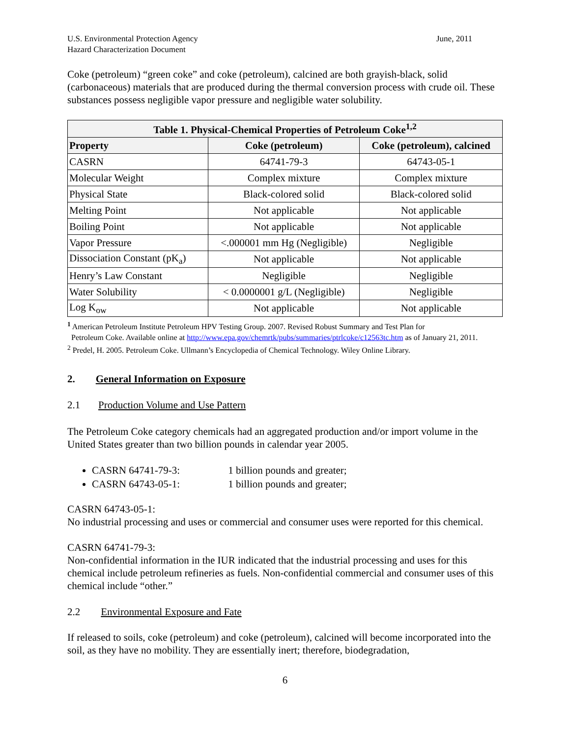U.S. Environmental Protection Agency
Hazard Characterization Document
June, 2011
Coke (petroleum) “green coke” and coke (petroleum), calcined are both grayish-black, solid (carbonaceous) materials that are produced during the thermal conversion process with crude oil. These substances possess negligible vapor pressure and negligible water solubility.
| Table 1. Physical-Chemical Properties of Petroleum Coke<sup>1,2</sup> | | |
| --- | --- | --- |
| Property | Coke (petroleum) | Coke (petroleum), calcined |
| CASRN | 64741-79-3 | 64743-05-1 |
| Molecular Weight | Complex mixture | Complex mixture |
| Physical State | Black-colored solid | Black-colored solid |
| Melting Point | Not applicable | Not applicable |
| Boiling Point | Not applicable | Not applicable |
| Vapor Pressure | <.000001 mm Hg (Negligible) | Negligible |
| Dissociation Constant (pK<sub>a</sub>) | Not applicable | Not applicable |
| Henry’s Law Constant | Negligible | Negligible |
| Water Solubility | < 0.0000001 g/L (Negligible) | Negligible |
| Log K<sub>ow</sub> | Not applicable | Not applicable |
<sup>1</sup> American Petroleum Institute Petroleum HPV Testing Group. 2007. Revised Robust Summary and Test Plan for
Petroleum Coke. Available online at http://www.epa.gov/chemrtk/pubs/summaries/ptrlcoke/c12563tc.htm as of January 21, 2011.
<sup>2</sup> Predel, H. 2005. Petroleum Coke. Ullmann’s Encyclopedia of Chemical Technology. Wiley Online Library.
2. General Information on Exposure
2.1 Production Volume and Use Pattern
The Petroleum Coke category chemicals had an aggregated production and/or import volume in the United States greater than two billion pounds in calendar year 2005.
CASRN 64741-79-3: 1 billion pounds and greater;
CASRN 64743-05-1: 1 billion pounds and greater;
CASRN 64743-05-1:
No industrial processing and uses or commercial and consumer uses were reported for this chemical.
CASRN 64741-79-3:
Non-confidential information in the IUR indicated that the industrial processing and uses for this chemical include petroleum refineries as fuels. Non-confidential commercial and consumer uses of this chemical include “other.”
2.2 Environmental Exposure and Fate
If released to soils, coke (petroleum) and coke (petroleum), calcined will become incorporated into the soil, as they have no mobility. They are essentially inert; therefore, biodegradation,
6